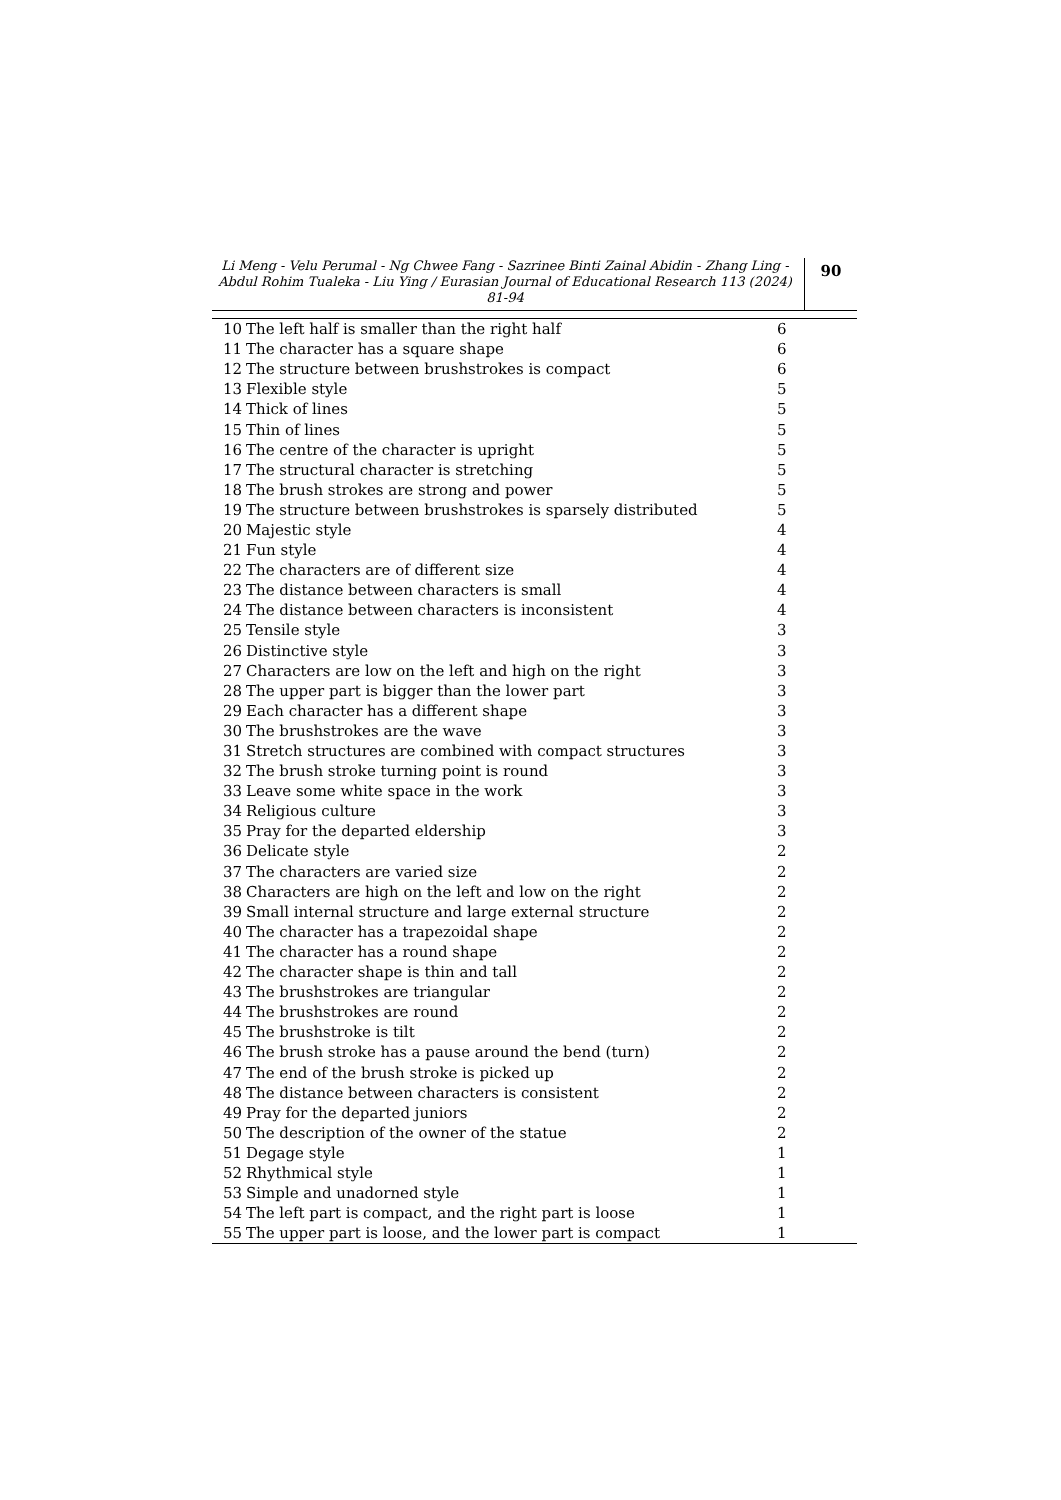Li Meng - Velu Perumal - Ng Chwee Fang - Sazrinee Binti Zainal Abidin - Zhang Ling - Abdul Rohim Tualeka - Liu Ying / Eurasian Journal of Educational Research 113 (2024) 81-94
90
| 10 | The left half is smaller than the right half | 6 |
| 11 | The character has a square shape | 6 |
| 12 | The structure between brushstrokes is compact | 6 |
| 13 | Flexible style | 5 |
| 14 | Thick of lines | 5 |
| 15 | Thin of lines | 5 |
| 16 | The centre of the character is upright | 5 |
| 17 | The structural character is stretching | 5 |
| 18 | The brush strokes are strong and power | 5 |
| 19 | The structure between brushstrokes is sparsely distributed | 5 |
| 20 | Majestic style | 4 |
| 21 | Fun style | 4 |
| 22 | The characters are of different size | 4 |
| 23 | The distance between characters is small | 4 |
| 24 | The distance between characters is inconsistent | 4 |
| 25 | Tensile style | 3 |
| 26 | Distinctive style | 3 |
| 27 | Characters are low on the left and high on the right | 3 |
| 28 | The upper part is bigger than the lower part | 3 |
| 29 | Each character has a different shape | 3 |
| 30 | The brushstrokes are the wave | 3 |
| 31 | Stretch structures are combined with compact structures | 3 |
| 32 | The brush stroke turning point is round | 3 |
| 33 | Leave some white space in the work | 3 |
| 34 | Religious culture | 3 |
| 35 | Pray for the departed eldership | 3 |
| 36 | Delicate style | 2 |
| 37 | The characters are varied size | 2 |
| 38 | Characters are high on the left and low on the right | 2 |
| 39 | Small internal structure and large external structure | 2 |
| 40 | The character has a trapezoidal shape | 2 |
| 41 | The character has a round shape | 2 |
| 42 | The character shape is thin and tall | 2 |
| 43 | The brushstrokes are triangular | 2 |
| 44 | The brushstrokes are round | 2 |
| 45 | The brushstroke is tilt | 2 |
| 46 | The brush stroke has a pause around the bend (turn) | 2 |
| 47 | The end of the brush stroke is picked up | 2 |
| 48 | The distance between characters is consistent | 2 |
| 49 | Pray for the departed juniors | 2 |
| 50 | The description of the owner of the statue | 2 |
| 51 | Degage style | 1 |
| 52 | Rhythmical style | 1 |
| 53 | Simple and unadorned style | 1 |
| 54 | The left part is compact, and the right part is loose | 1 |
| 55 | The upper part is loose, and the lower part is compact | 1 |